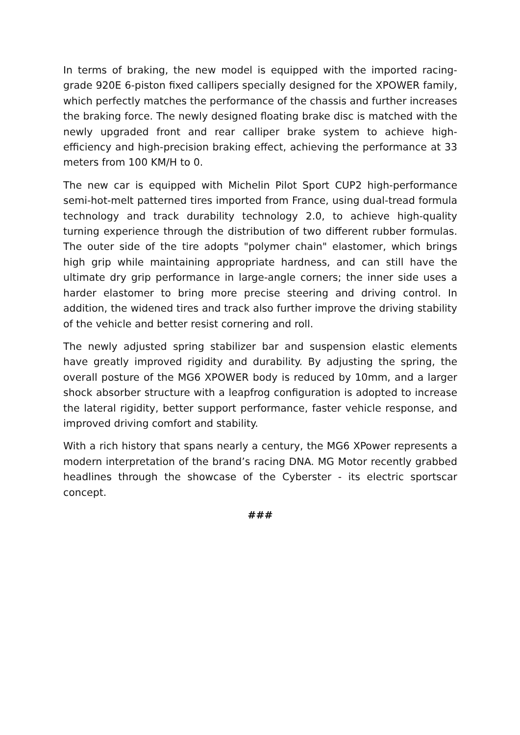In terms of braking, the new model is equipped with the imported racing-grade 920E 6-piston fixed callipers specially designed for the XPOWER family, which perfectly matches the performance of the chassis and further increases the braking force. The newly designed floating brake disc is matched with the newly upgraded front and rear calliper brake system to achieve high-efficiency and high-precision braking effect, achieving the performance at 33 meters from 100 KM/H to 0.
The new car is equipped with Michelin Pilot Sport CUP2 high-performance semi-hot-melt patterned tires imported from France, using dual-tread formula technology and track durability technology 2.0, to achieve high-quality turning experience through the distribution of two different rubber formulas. The outer side of the tire adopts "polymer chain" elastomer, which brings high grip while maintaining appropriate hardness, and can still have the ultimate dry grip performance in large-angle corners; the inner side uses a harder elastomer to bring more precise steering and driving control. In addition, the widened tires and track also further improve the driving stability of the vehicle and better resist cornering and roll.
The newly adjusted spring stabilizer bar and suspension elastic elements have greatly improved rigidity and durability. By adjusting the spring, the overall posture of the MG6 XPOWER body is reduced by 10mm, and a larger shock absorber structure with a leapfrog configuration is adopted to increase the lateral rigidity, better support performance, faster vehicle response, and improved driving comfort and stability.
With a rich history that spans nearly a century, the MG6 XPower represents a modern interpretation of the brand’s racing DNA. MG Motor recently grabbed headlines through the showcase of the Cyberster - its electric sportscar concept.
###